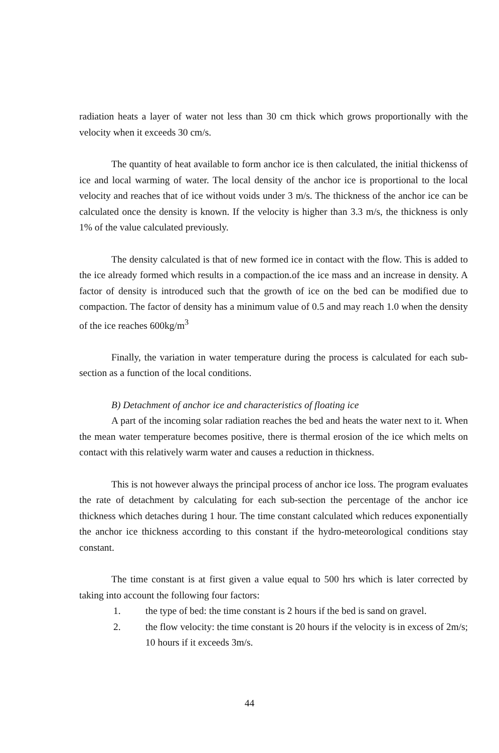radiation heats a layer of water not less than 30 cm thick which grows proportionally with the velocity when it exceeds 30 cm/s.
The quantity of heat available to form anchor ice is then calculated, the initial thickenss of ice and local warming of water. The local density of the anchor ice is proportional to the local velocity and reaches that of ice without voids under 3 m/s. The thickness of the anchor ice can be calculated once the density is known. If the velocity is higher than 3.3 m/s, the thickness is only 1% of the value calculated previously.
The density calculated is that of new formed ice in contact with the flow. This is added to the ice already formed which results in a compaction.of the ice mass and an increase in density. A factor of density is introduced such that the growth of ice on the bed can be modified due to compaction. The factor of density has a minimum value of 0.5 and may reach 1.0 when the density of the ice reaches 600kg/m<sup>3</sup>
Finally, the variation in water temperature during the process is calculated for each sub-section as a function of the local conditions.
B) Detachment of anchor ice and characteristics of floating ice
A part of the incoming solar radiation reaches the bed and heats the water next to it. When the mean water temperature becomes positive, there is thermal erosion of the ice which melts on contact with this relatively warm water and causes a reduction in thickness.
This is not however always the principal process of anchor ice loss. The program evaluates the rate of detachment by calculating for each sub-section the percentage of the anchor ice thickness which detaches during 1 hour. The time constant calculated which reduces exponentially the anchor ice thickness according to this constant if the hydro-meteorological conditions stay constant.
The time constant is at first given a value equal to 500 hrs which is later corrected by taking into account the following four factors:
1. the type of bed: the time constant is 2 hours if the bed is sand on gravel.
2. the flow velocity: the time constant is 20 hours if the velocity is in excess of 2m/s; 10 hours if it exceeds 3m/s.
44